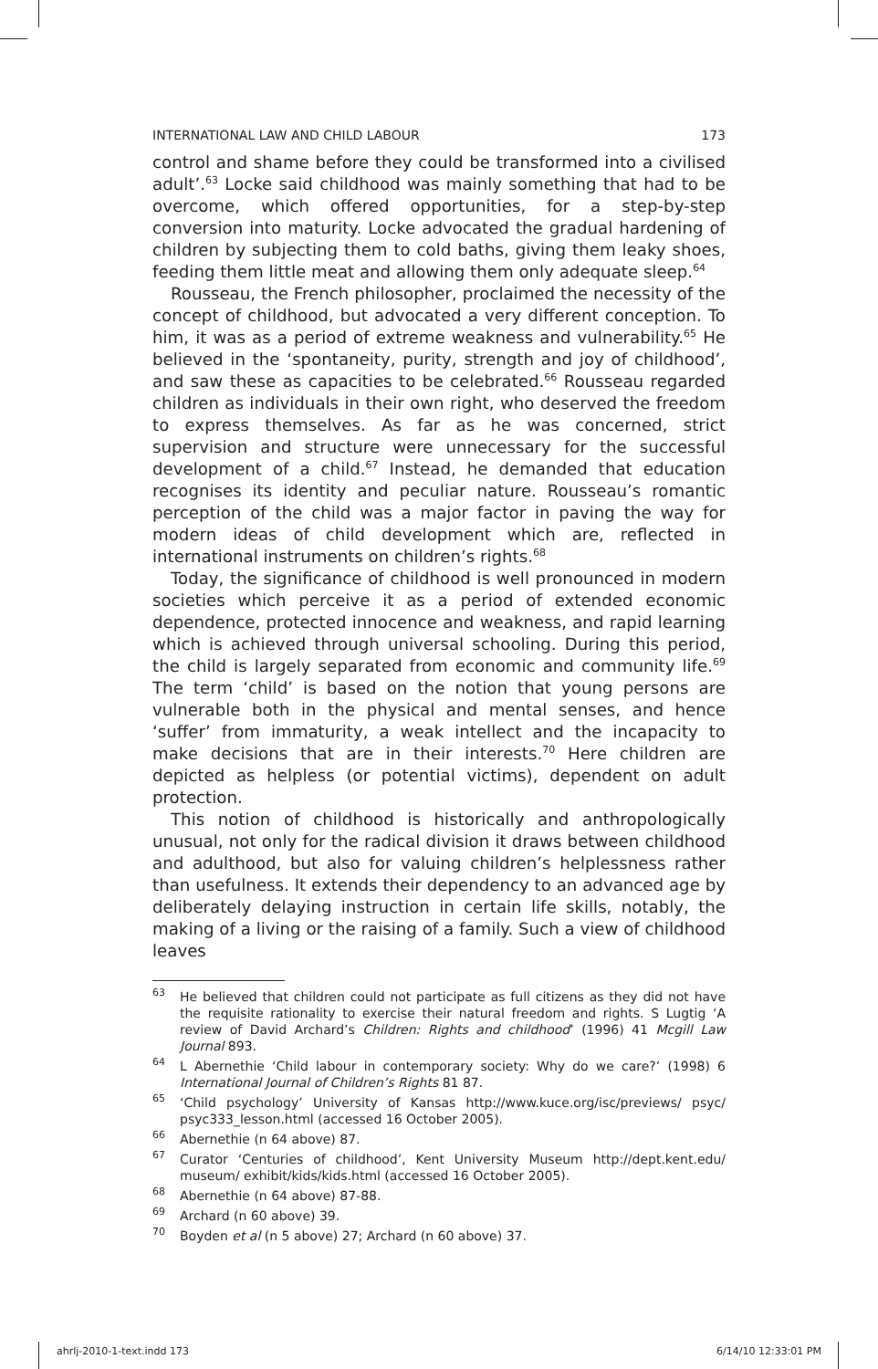INTERNATIONAL LAW AND CHILD LABOUR 173
control and shame before they could be transformed into a civilised adult’.<sup>63</sup> Locke said childhood was mainly something that had to be overcome, which offered opportunities, for a step-by-step conversion into maturity. Locke advocated the gradual hardening of children by subjecting them to cold baths, giving them leaky shoes, feeding them little meat and allowing them only adequate sleep.<sup>64</sup>
Rousseau, the French philosopher, proclaimed the necessity of the concept of childhood, but advocated a very different conception. To him, it was as a period of extreme weakness and vulnerability.<sup>65</sup> He believed in the ‘spontaneity, purity, strength and joy of childhood’, and saw these as capacities to be celebrated.<sup>66</sup> Rousseau regarded children as individuals in their own right, who deserved the freedom to express themselves. As far as he was concerned, strict supervision and structure were unnecessary for the successful development of a child.<sup>67</sup> Instead, he demanded that education recognises its identity and peculiar nature. Rousseau’s romantic perception of the child was a major factor in paving the way for modern ideas of child development which are, reflected in international instruments on children’s rights.<sup>68</sup>
Today, the significance of childhood is well pronounced in modern societies which perceive it as a period of extended economic dependence, protected innocence and weakness, and rapid learning which is achieved through universal schooling. During this period, the child is largely separated from economic and community life.<sup>69</sup> The term ‘child’ is based on the notion that young persons are vulnerable both in the physical and mental senses, and hence ‘suffer’ from immaturity, a weak intellect and the incapacity to make decisions that are in their interests.<sup>70</sup> Here children are depicted as helpless (or potential victims), dependent on adult protection.
This notion of childhood is historically and anthropologically unusual, not only for the radical division it draws between childhood and adulthood, but also for valuing children’s helplessness rather than usefulness. It extends their dependency to an advanced age by deliberately delaying instruction in certain life skills, notably, the making of a living or the raising of a family. Such a view of childhood leaves
<sup>63</sup> He believed that children could not participate as full citizens as they did not have the requisite rationality to exercise their natural freedom and rights. S Lugtig ‘A review of David Archard’s Children: Rights and childhood’ (1996) 41 Mcgill Law Journal 893.
<sup>64</sup> L Abernethie ‘Child labour in contemporary society: Why do we care?’ (1998) 6 International Journal of Children’s Rights 81 87.
<sup>65</sup> ‘Child psychology’ University of Kansas http://www.kuce.org/isc/previews/ psyc/ psyc333_lesson.html (accessed 16 October 2005).
<sup>66</sup> Abernethie (n 64 above) 87.
<sup>67</sup> Curator ‘Centuries of childhood’, Kent University Museum http://dept.kent.edu/ museum/ exhibit/kids/kids.html (accessed 16 October 2005).
<sup>68</sup> Abernethie (n 64 above) 87-88.
<sup>69</sup> Archard (n 60 above) 39.
<sup>70</sup> Boyden et al (n 5 above) 27; Archard (n 60 above) 37.
ahrlj-2010-1-text.indd 173 6/14/10 12:33:01 PM